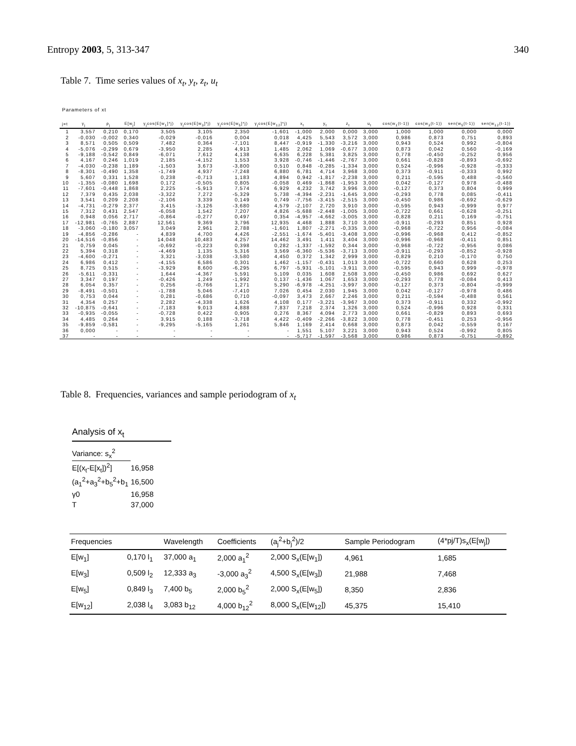Entropy 2003, 5, 313-347 340
Table 7. Time series values of x<sub>t</sub>, y<sub>t</sub>, z<sub>t</sub>, u<sub>t</sub>
Parameters of xt
| j=t | γ<sub>j</sub> | ρ<sub>j</sub> | E[w<sub>j</sub>] | γ<sub>j</sub>cos(E[w<sub>1</sub>]*j) | γ<sub>j</sub>cos(E[w<sub>3</sub>]*j) | γ<sub>j</sub>cos(E[w<sub>5</sub>]*j) | γ<sub>j</sub>cos(E[w<sub>12</sub>]*j) | x<sub>t</sub> | y<sub>t</sub> | z<sub>t</sub> | u<sub>t</sub> | cos(w<sub>1</sub>(t-1)) | cos(w<sub>3</sub>(t-1)) | sen(w<sub>5</sub>(t-1)) | sen(w<sub>12</sub>(t-1)) |
| --- | --- | --- | --- | --- | --- | --- | --- | --- | --- | --- | --- | --- | --- | --- | --- |
| 1 | 3,557 | 0,210 | 0,170 | 3,505 | 3,105 | 2,350 | -1,601 | -1,000 | 2,000 | 0,000 | 3,000 | 1,000 | 1,000 | 0,000 | 0,000 |
| 2 | -0,030 | -0,002 | 0,340 | -0,029 | -0,016 | 0,004 | 0,018 | 4,425 | 5,543 | 3,572 | 3,000 | 0,986 | 0,873 | 0,751 | 0,893 |
| 3 | 8,571 | 0,505 | 0,509 | 7,482 | 0,364 | -7,101 | 8,447 | -0,919 | -1,330 | -3,216 | 3,000 | 0,943 | 0,524 | 0,992 | -0,804 |
| 4 | -5,076 | -0,299 | 0,679 | -3,950 | 2,285 | 4,913 | 1,485 | 2,062 | 1,069 | -0,677 | 3,000 | 0,873 | 0,042 | 0,560 | -0,169 |
| 5 | -9,188 | -0,542 | 0,849 | -6,071 | 7,612 | 4,138 | 6,635 | 6,228 | 5,381 | 3,825 | 3,000 | 0,778 | -0,450 | -0,252 | 0,956 |
| 6 | 4,167 | 0,246 | 1,019 | 2,185 | -4,152 | 1,553 | 3,928 | -0,746 | -1,446 | -2,767 | 3,000 | 0,661 | -0,828 | -0,893 | -0,692 |
| 7 | -4,030 | -0,238 | 1,189 | -1,503 | 3,673 | -3,800 | 0,510 | 0,848 | -0,285 | -1,334 | 3,000 | 0,524 | -0,996 | -0,928 | -0,333 |
| 8 | -8,301 | -0,490 | 1,358 | -1,749 | 4,937 | -7,248 | 6,880 | 6,781 | 4,714 | 3,968 | 3,000 | 0,373 | -0,911 | -0,333 | 0,992 |
| 9 | 5,607 | 0,331 | 1,528 | 0,238 | -0,713 | 1,183 | 4,894 | 0,942 | -1,817 | -2,238 | 3,000 | 0,211 | -0,595 | 0,488 | -0,560 |
| 10 | -1,355 | -0,080 | 1,698 | 0,172 | -0,505 | 0,805 | -0,058 | 0,469 | -1,868 | -1,953 | 3,000 | 0,042 | -0,127 | 0,978 | -0,488 |
| 11 | -7,601 | -0,448 | 1,868 | 2,225 | -5,913 | 7,574 | 6,929 | 4,232 | 3,742 | 3,996 | 3,000 | -0,127 | 0,373 | 0,804 | 0,999 |
| 12 | 7,379 | 0,435 | 2,038 | -3,322 | 7,272 | -5,329 | 5,738 | -4,394 | -2,231 | -1,645 | 3,000 | -0,293 | 0,778 | 0,085 | -0,411 |
| 13 | 3,541 | 0,209 | 2,208 | -2,106 | 3,339 | 0,149 | 0,749 | -7,756 | -3,415 | -2,515 | 3,000 | -0,450 | 0,986 | -0,692 | -0,629 |
| 14 | -4,731 | -0,279 | 2,377 | 3,415 | -3,126 | -3,680 | 4,579 | -2,107 | 2,720 | 3,910 | 3,000 | -0,595 | 0,943 | -0,999 | 0,977 |
| 15 | 7,312 | 0,431 | 2,547 | -6,058 | 1,542 | 7,207 | 4,826 | -5,688 | -2,448 | -1,005 | 3,000 | -0,722 | 0,661 | -0,628 | -0,251 |
| 16 | 0,948 | 0,056 | 2,717 | -0,864 | -0,277 | 0,497 | 0,354 | -4,957 | -4,662 | -3,005 | 3,000 | -0,828 | 0,211 | 0,169 | -0,751 |
| 17 | -12,981 | -0,765 | 2,887 | 12,561 | 9,369 | 3,796 | 12,935 | 4,468 | 1,888 | 3,710 | 3,000 | -0,911 | -0,293 | 0,851 | 0,928 |
| 18 | -3,060 | -0,180 | 3,057 | 3,049 | 2,961 | 2,788 | -1,601 | 1,807 | -2,271 | -0,335 | 3,000 | -0,968 | -0,722 | 0,956 | -0,084 |
| 19 | -4,856 | -0,286 | - | 4,839 | 4,700 | 4,426 | -2,551 | -1,674 | -5,401 | -3,408 | 3,000 | -0,996 | -0,968 | 0,412 | -0,852 |
| 20 | -14,516 | -0,856 | - | 14,048 | 10,483 | 4,257 | 14,462 | 3,491 | 1,411 | 3,404 | 3,000 | -0,996 | -0,968 | -0,411 | 0,851 |
| 21 | 0,759 | 0,045 | - | -0,692 | -0,223 | 0,398 | 0,282 | -1,337 | -1,592 | 0,344 | 3,000 | -0,968 | -0,722 | -0,956 | 0,086 |
| 22 | 5,394 | 0,318 | - | -4,469 | 1,135 | 5,316 | 3,569 | -6,360 | -5,536 | -3,713 | 3,000 | -0,911 | -0,293 | -0,852 | -0,928 |
| 23 | -4,600 | -0,271 | - | 3,321 | -3,038 | -3,580 | 4,450 | 0,372 | 1,342 | 2,999 | 3,000 | -0,829 | 0,210 | -0,170 | 0,750 |
| 24 | 6,986 | 0,412 | - | -4,155 | 6,586 | 0,301 | 1,462 | -1,157 | -0,431 | 1,013 | 3,000 | -0,722 | 0,660 | 0,628 | 0,253 |
| 25 | 8,725 | 0,515 | - | -3,929 | 8,600 | -6,295 | 6,797 | -5,931 | -5,101 | -3,911 | 3,000 | -0,595 | 0,943 | 0,999 | -0,978 |
| 26 | -5,611 | -0,331 | - | 1,644 | -4,367 | 5,591 | 5,109 | 0,035 | 1,608 | 2,508 | 3,000 | -0,450 | 0,986 | 0,692 | 0,627 |
| 27 | 3,347 | 0,197 | - | -0,426 | 1,249 | -1,992 | 0,137 | -1,436 | 1,067 | 1,653 | 3,000 | -0,293 | 0,778 | -0,084 | 0,413 |
| 28 | 6,054 | 0,357 | - | 0,256 | -0,766 | 1,271 | 5,290 | -6,978 | -4,251 | -3,997 | 3,000 | -0,127 | 0,373 | -0,804 | -0,999 |
| 29 | -8,491 | -0,501 | - | -1,788 | 5,046 | -7,410 | 7,026 | 0,454 | 2,030 | 1,945 | 3,000 | 0,042 | -0,127 | -0,978 | 0,486 |
| 30 | 0,753 | 0,044 | - | 0,281 | -0,686 | 0,710 | -0,097 | 3,473 | 2,667 | 2,246 | 3,000 | 0,211 | -0,594 | -0,488 | 0,561 |
| 31 | 4,354 | 0,257 | - | 2,282 | -4,338 | 1,626 | 4,108 | 0,177 | -3,221 | -3,967 | 3,000 | 0,373 | -0,911 | 0,332 | -0,992 |
| 32 | -10,875 | -0,641 | - | -7,183 | 9,013 | 4,888 | 7,837 | 7,218 | 2,374 | 1,326 | 3,000 | 0,524 | -0,996 | 0,928 | 0,331 |
| 33 | -0,935 | -0,055 | - | -0,728 | 0,422 | 0,905 | 0,276 | 8,367 | 4,094 | 2,773 | 3,000 | 0,661 | -0,829 | 0,893 | 0,693 |
| 34 | 4,485 | 0,264 | - | 3,915 | 0,188 | -3,718 | 4,422 | -0,409 | -2,266 | -3,822 | 3,000 | 0,778 | -0,451 | 0,253 | -0,956 |
| 35 | -9,859 | -0,581 | - | -9,295 | -5,165 | 1,261 | 5,846 | 1,169 | 2,414 | 0,668 | 3,000 | 0,873 | 0,042 | -0,559 | 0,167 |
| 36 | 0,000 | - | - | - | - | - | - | 1,551 | 5,107 | 3,221 | 3,000 | 0,943 | 0,524 | -0,992 | 0,805 |
| 37 | - | - | - | - | - | - | - | -5,717 | -1,597 | -3,568 | 3,000 | 0,986 | 0,873 | -0,751 | -0,892 |
Table 8. Frequencies, variances and sample periodogram of x<sub>t</sub>
Analysis of x<sub>t</sub>
| Variance: s<sub>x</sub><sup>2</sup> | |
| E[(x<sub>t</sub>-E[x<sub>t</sub>])<sup>2</sup>] | 16,958 |
| (a<sub>1</sub><sup>2</sup>+a<sub>3</sub><sup>2</sup>+b<sub>5</sub><sup>2</sup>+b<sub>1</sub> | 16,500 |
| γ0 | 16,958 |
| T | 37,000 |
| Frequencies | | Wavelength | Coefficients | (a<sub>j</sub><sup>2</sup>+b<sub>j</sub><sup>2</sup>)/2 | Sample Periodogram | | (4*pj/T)s<sub>x</sub>(E[w<sub>j</sub>]) |
| --- | --- | --- | --- | --- | --- | --- | --- |
| E[w<sub>1</sub>] | 0,170 l<sub>1</sub> | 37,000 a<sub>1</sub> | 2,000 a<sub>1</sub><sup>2</sup> | 2,000 S<sub>x</sub>(E[w<sub>1</sub>]) | 4,961 | | 1,685 |
| E[w<sub>3</sub>] | 0,509 l<sub>2</sub> | 12,333 a<sub>3</sub> | -3,000 a<sub>3</sub><sup>2</sup> | 4,500 S<sub>x</sub>(E[w<sub>3</sub>]) | 21,988 | | 7,468 |
| E[w<sub>5</sub>] | 0,849 l<sub>3</sub> | 7,400 b<sub>5</sub> | 2,000 b<sub>5</sub><sup>2</sup> | 2,000 S<sub>x</sub>(E[w<sub>5</sub>]) | 8,350 | | 2,836 |
| E[w<sub>12</sub>] | 2,038 l<sub>4</sub> | 3,083 b<sub>12</sub> | 4,000 b<sub>12</sub><sup>2</sup> | 8,000 S<sub>x</sub>(E[w<sub>12</sub>]) | 45,375 | | 15,410 |